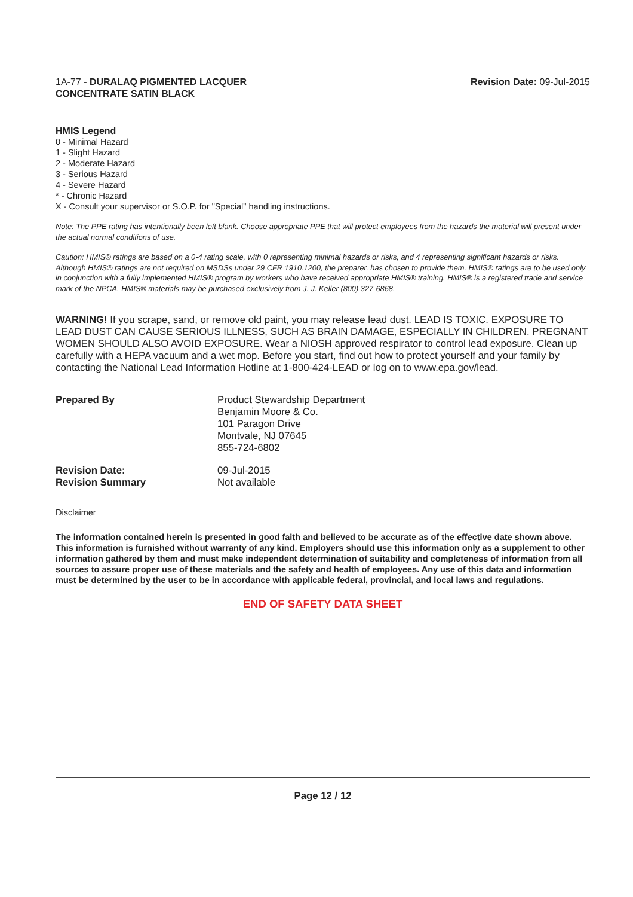1A-77 - DURALAQ PIGMENTED LACQUER
CONCENTRATE SATIN BLACK
Revision Date: 09-Jul-2015
HMIS Legend
0 - Minimal Hazard
1 - Slight Hazard
2 - Moderate Hazard
3 - Serious Hazard
4 - Severe Hazard
* - Chronic Hazard
X - Consult your supervisor or S.O.P. for "Special" handling instructions.
Note: The PPE rating has intentionally been left blank. Choose appropriate PPE that will protect employees from the hazards the material will present under the actual normal conditions of use.
Caution: HMIS® ratings are based on a 0-4 rating scale, with 0 representing minimal hazards or risks, and 4 representing significant hazards or risks. Although HMIS® ratings are not required on MSDSs under 29 CFR 1910.1200, the preparer, has chosen to provide them. HMIS® ratings are to be used only in conjunction with a fully implemented HMIS® program by workers who have received appropriate HMIS® training. HMIS® is a registered trade and service mark of the NPCA. HMIS® materials may be purchased exclusively from J. J. Keller (800) 327-6868.
WARNING! If you scrape, sand, or remove old paint, you may release lead dust. LEAD IS TOXIC. EXPOSURE TO LEAD DUST CAN CAUSE SERIOUS ILLNESS, SUCH AS BRAIN DAMAGE, ESPECIALLY IN CHILDREN. PREGNANT WOMEN SHOULD ALSO AVOID EXPOSURE. Wear a NIOSH approved respirator to control lead exposure. Clean up carefully with a HEPA vacuum and a wet mop. Before you start, find out how to protect yourself and your family by contacting the National Lead Information Hotline at 1-800-424-LEAD or log on to www.epa.gov/lead.
Prepared By Product Stewardship Department
Benjamin Moore & Co.
101 Paragon Drive
Montvale, NJ 07645
855-724-6802
Revision Date:
Revision Summary
09-Jul-2015
Not available
Disclaimer
The information contained herein is presented in good faith and believed to be accurate as of the effective date shown above. This information is furnished without warranty of any kind. Employers should use this information only as a supplement to other information gathered by them and must make independent determination of suitability and completeness of information from all sources to assure proper use of these materials and the safety and health of employees. Any use of this data and information must be determined by the user to be in accordance with applicable federal, provincial, and local laws and regulations.
END OF SAFETY DATA SHEET
Page 12 / 12